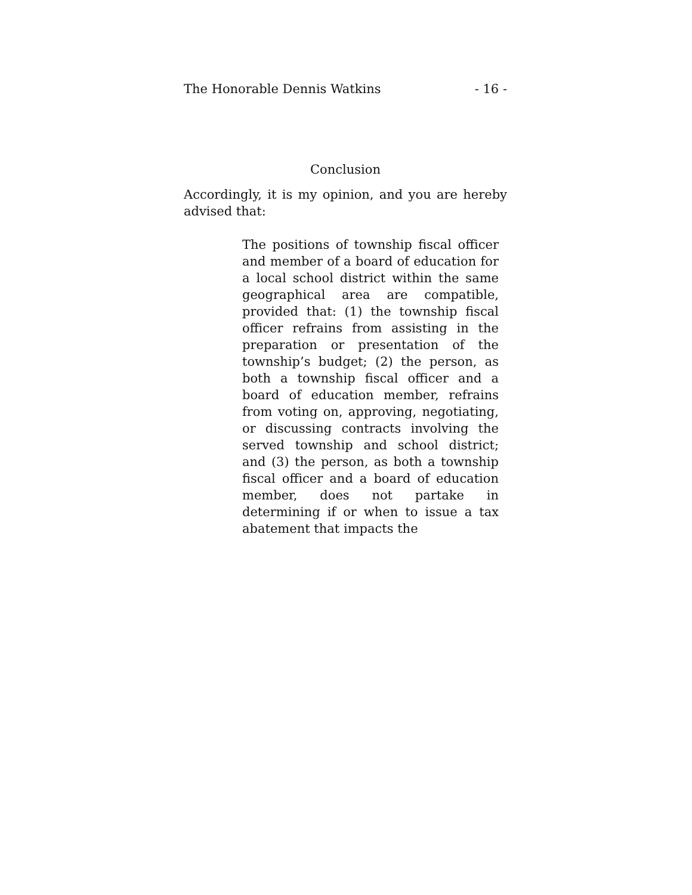The Honorable Dennis Watkins - 16 -
Conclusion
Accordingly, it is my opinion, and you are hereby advised that:
The positions of township fiscal officer and member of a board of education for a local school district within the same geographical area are compatible, provided that: (1) the township fiscal officer refrains from assisting in the preparation or presentation of the township’s budget; (2) the person, as both a township fiscal officer and a board of education member, refrains from voting on, approving, negotiating, or discussing contracts involving the served township and school district; and (3) the person, as both a township fiscal officer and a board of education member, does not partake in determining if or when to issue a tax abatement that impacts the